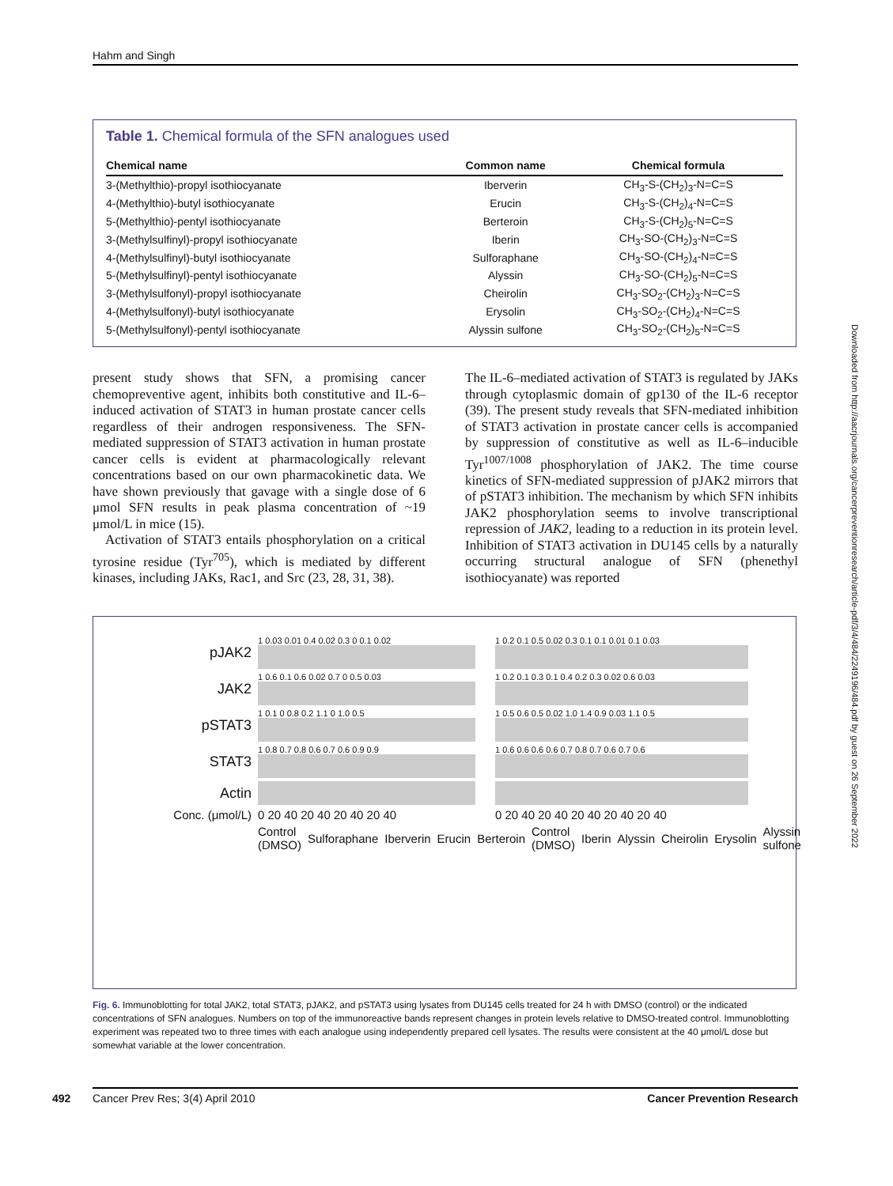Hahm and Singh
Table 1. Chemical formula of the SFN analogues used
| Chemical name | Common name | Chemical formula |
| --- | --- | --- |
| 3-(Methylthio)-propyl isothiocyanate | Iberverin | CH<sub>3</sub>-S-(CH<sub>2</sub>)<sub>3</sub>-N=C=S |
| 4-(Methylthio)-butyl isothiocyanate | Erucin | CH<sub>3</sub>-S-(CH<sub>2</sub>)<sub>4</sub>-N=C=S |
| 5-(Methylthio)-pentyl isothiocyanate | Berteroin | CH<sub>3</sub>-S-(CH<sub>2</sub>)<sub>5</sub>-N=C=S |
| 3-(Methylsulfinyl)-propyl isothiocyanate | Iberin | CH<sub>3</sub>-SO-(CH<sub>2</sub>)<sub>3</sub>-N=C=S |
| 4-(Methylsulfinyl)-butyl isothiocyanate | Sulforaphane | CH<sub>3</sub>-SO-(CH<sub>2</sub>)<sub>4</sub>-N=C=S |
| 5-(Methylsulfinyl)-pentyl isothiocyanate | Alyssin | CH<sub>3</sub>-SO-(CH<sub>2</sub>)<sub>5</sub>-N=C=S |
| 3-(Methylsulfonyl)-propyl isothiocyanate | Cheirolin | CH<sub>3</sub>-SO<sub>2</sub>-(CH<sub>2</sub>)<sub>3</sub>-N=C=S |
| 4-(Methylsulfonyl)-butyl isothiocyanate | Erysolin | CH<sub>3</sub>-SO<sub>2</sub>-(CH<sub>2</sub>)<sub>4</sub>-N=C=S |
| 5-(Methylsulfonyl)-pentyl isothiocyanate | Alyssin sulfone | CH<sub>3</sub>-SO<sub>2</sub>-(CH<sub>2</sub>)<sub>5</sub>-N=C=S |
present study shows that SFN, a promising cancer chemopreventive agent, inhibits both constitutive and IL-6–induced activation of STAT3 in human prostate cancer cells regardless of their androgen responsiveness. The SFN-mediated suppression of STAT3 activation in human prostate cancer cells is evident at pharmacologically relevant concentrations based on our own pharmacokinetic data. We have shown previously that gavage with a single dose of 6 μmol SFN results in peak plasma concentration of ~19 μmol/L in mice (15).
Activation of STAT3 entails phosphorylation on a critical tyrosine residue (Tyr<sup>705</sup>), which is mediated by different kinases, including JAKs, Rac1, and Src (23, 28, 31, 38).
The IL-6–mediated activation of STAT3 is regulated by JAKs through cytoplasmic domain of gp130 of the IL-6 receptor (39). The present study reveals that SFN-mediated inhibition of STAT3 activation in prostate cancer cells is accompanied by suppression of constitutive as well as IL-6–inducible Tyr<sup>1007/1008</sup> phosphorylation of JAK2. The time course kinetics of SFN-mediated suppression of pJAK2 mirrors that of pSTAT3 inhibition. The mechanism by which SFN inhibits JAK2 phosphorylation seems to involve transcriptional repression of JAK2, leading to a reduction in its protein level. Inhibition of STAT3 activation in DU145 cells by a naturally occurring structural analogue of SFN (phenethyl isothiocyanate) was reported
pJAK2
1 0.03 0.01 0.4 0.02 0.3 0 0.1 0.02
1 0.2 0.1 0.5 0.02 0.3 0.1 0.1 0.01 0.1 0.03
JAK2
1 0.6 0.1 0.6 0.02 0.7 0 0.5 0.03
1 0.2 0.1 0.3 0.1 0.4 0.2 0.3 0.02 0.6 0.03
pSTAT3
1 0.1 0 0.8 0.2 1.1 0 1.0 0.5
1 0.5 0.6 0.5 0.02 1.0 1.4 0.9 0.03 1.1 0.5
STAT3
1 0.8 0.7 0.8 0.6 0.7 0.6 0.9 0.9
1 0.6 0.6 0.6 0.6 0.7 0.8 0.7 0.6 0.7 0.6
Actin
Conc. (μmol/L) 0 20 40 20 40 20 40 20 40 0 20 40 20 40 20 40 20 40 20 40
Control (DMSO) Sulforaphane Iberverin Erucin Berteroin Control (DMSO) Iberin Alyssin Cheirolin Erysolin Alyssin sulfone
Fig. 6. Immunoblotting for total JAK2, total STAT3, pJAK2, and pSTAT3 using lysates from DU145 cells treated for 24 h with DMSO (control) or the indicated concentrations of SFN analogues. Numbers on top of the immunoreactive bands represent changes in protein levels relative to DMSO-treated control. Immunoblotting experiment was repeated two to three times with each analogue using independently prepared cell lysates. The results were consistent at the 40 μmol/L dose but somewhat variable at the lower concentration.
Downloaded from http://aacrjournals.org/cancerpreventionresearch/article-pdf/3/4/484/2249196/484.pdf by guest on 26 September 2022
492 Cancer Prev Res; 3(4) April 2010 Cancer Prevention Research